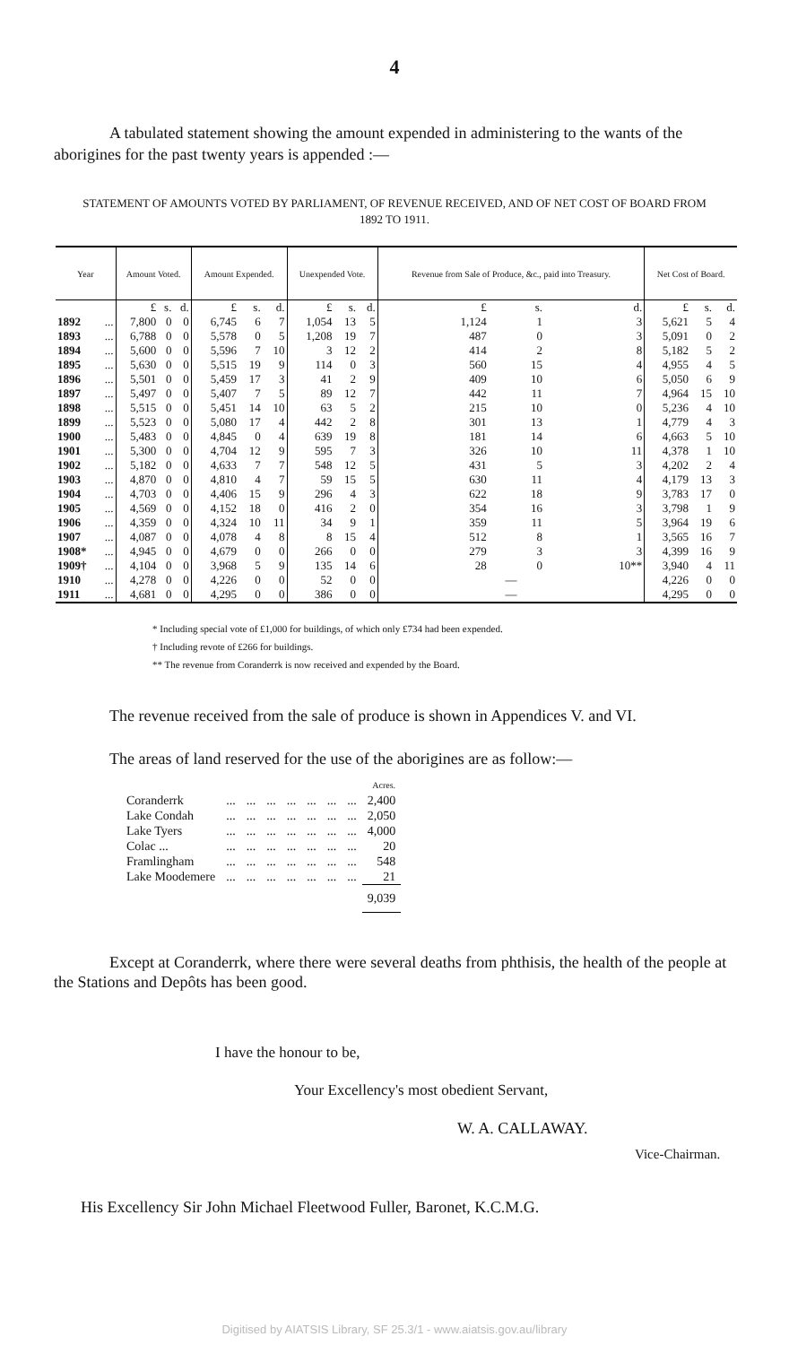4
A tabulated statement showing the amount expended in administering to the wants of the aborigines for the past twenty years is appended :—
STATEMENT OF AMOUNTS VOTED BY PARLIAMENT, OF REVENUE RECEIVED, AND OF NET COST OF BOARD FROM 1892 TO 1911.
| Year | | Amount Voted. | | | Amount Expended. | | | Unexpended Vote. | | | Revenue from Sale of Produce, &c., paid into Treasury. | | | Net Cost of Board. | | |
| --- | --- | --- | --- | --- | --- | --- | --- | --- | --- | --- | --- | --- | --- | --- | --- | --- |
| | | £ | s. | d. | £ | s. | d. | £ | s. | d. | £ | s. | d. | £ | s. | d. |
| 1892 | ... | 7,800 | 0 | 0 | 6,745 | 6 | 7 | 1,054 | 13 | 5 | 1,124 | 1 | 3 | 5,621 | 5 | 4 |
| 1893 | ... | 6,788 | 0 | 0 | 5,578 | 0 | 5 | 1,208 | 19 | 7 | 487 | 0 | 3 | 5,091 | 0 | 2 |
| 1894 | ... | 5,600 | 0 | 0 | 5,596 | 7 | 10 | 3 | 12 | 2 | 414 | 2 | 8 | 5,182 | 5 | 2 |
| 1895 | ... | 5,630 | 0 | 0 | 5,515 | 19 | 9 | 114 | 0 | 3 | 560 | 15 | 4 | 4,955 | 4 | 5 |
| 1896 | ... | 5,501 | 0 | 0 | 5,459 | 17 | 3 | 41 | 2 | 9 | 409 | 10 | 6 | 5,050 | 6 | 9 |
| 1897 | ... | 5,497 | 0 | 0 | 5,407 | 7 | 5 | 89 | 12 | 7 | 442 | 11 | 7 | 4,964 | 15 | 10 |
| 1898 | ... | 5,515 | 0 | 0 | 5,451 | 14 | 10 | 63 | 5 | 2 | 215 | 10 | 0 | 5,236 | 4 | 10 |
| 1899 | ... | 5,523 | 0 | 0 | 5,080 | 17 | 4 | 442 | 2 | 8 | 301 | 13 | 1 | 4,779 | 4 | 3 |
| 1900 | ... | 5,483 | 0 | 0 | 4,845 | 0 | 4 | 639 | 19 | 8 | 181 | 14 | 6 | 4,663 | 5 | 10 |
| 1901 | ... | 5,300 | 0 | 0 | 4,704 | 12 | 9 | 595 | 7 | 3 | 326 | 10 | 11 | 4,378 | 1 | 10 |
| 1902 | ... | 5,182 | 0 | 0 | 4,633 | 7 | 7 | 548 | 12 | 5 | 431 | 5 | 3 | 4,202 | 2 | 4 |
| 1903 | ... | 4,870 | 0 | 0 | 4,810 | 4 | 7 | 59 | 15 | 5 | 630 | 11 | 4 | 4,179 | 13 | 3 |
| 1904 | ... | 4,703 | 0 | 0 | 4,406 | 15 | 9 | 296 | 4 | 3 | 622 | 18 | 9 | 3,783 | 17 | 0 |
| 1905 | ... | 4,569 | 0 | 0 | 4,152 | 18 | 0 | 416 | 2 | 0 | 354 | 16 | 3 | 3,798 | 1 | 9 |
| 1906 | ... | 4,359 | 0 | 0 | 4,324 | 10 | 11 | 34 | 9 | 1 | 359 | 11 | 5 | 3,964 | 19 | 6 |
| 1907 | ... | 4,087 | 0 | 0 | 4,078 | 4 | 8 | 8 | 15 | 4 | 512 | 8 | 1 | 3,565 | 16 | 7 |
| 1908* | ... | 4,945 | 0 | 0 | 4,679 | 0 | 0 | 266 | 0 | 0 | 279 | 3 | 3 | 4,399 | 16 | 9 |
| 1909† | ... | 4,104 | 0 | 0 | 3,968 | 5 | 9 | 135 | 14 | 6 | 28 | 0 | 10** | 3,940 | 4 | 11 |
| 1910 | ... | 4,278 | 0 | 0 | 4,226 | 0 | 0 | 52 | 0 | 0 | — | | | 4,226 | 0 | 0 |
| 1911 | ... | 4,681 | 0 | 0 | 4,295 | 0 | 0 | 386 | 0 | 0 | — | | | 4,295 | 0 | 0 |
* Including special vote of £1,000 for buildings, of which only £734 had been expended.
† Including revote of £266 for buildings.
** The revenue from Coranderrk is now received and expended by the Board.
The revenue received from the sale of produce is shown in Appendices V. and VI.
The areas of land reserved for the use of the aborigines are as follow:—
| | | | | | | | | Acres. |
| Coranderrk | ... | ... | ... | ... | ... | ... | ... | 2,400 |
| Lake Condah | ... | ... | ... | ... | ... | ... | ... | 2,050 |
| Lake Tyers | ... | ... | ... | ... | ... | ... | ... | 4,000 |
| Colac ... | ... | ... | ... | ... | ... | ... | ... | 20 |
| Framlingham | ... | ... | ... | ... | ... | ... | ... | 548 |
| Lake Moodemere | ... | ... | ... | ... | ... | ... | ... | 21 |
| | | | | | | | | 9,039 |
Except at Coranderrk, where there were several deaths from phthisis, the health of the people at the Stations and Depôts has been good.
I have the honour to be,
Your Excellency's most obedient Servant,
W. A. CALLAWAY.
Vice-Chairman.
His Excellency Sir John Michael Fleetwood Fuller, Baronet, K.C.M.G.
Digitised by AIATSIS Library, SF 25.3/1 - www.aiatsis.gov.au/library